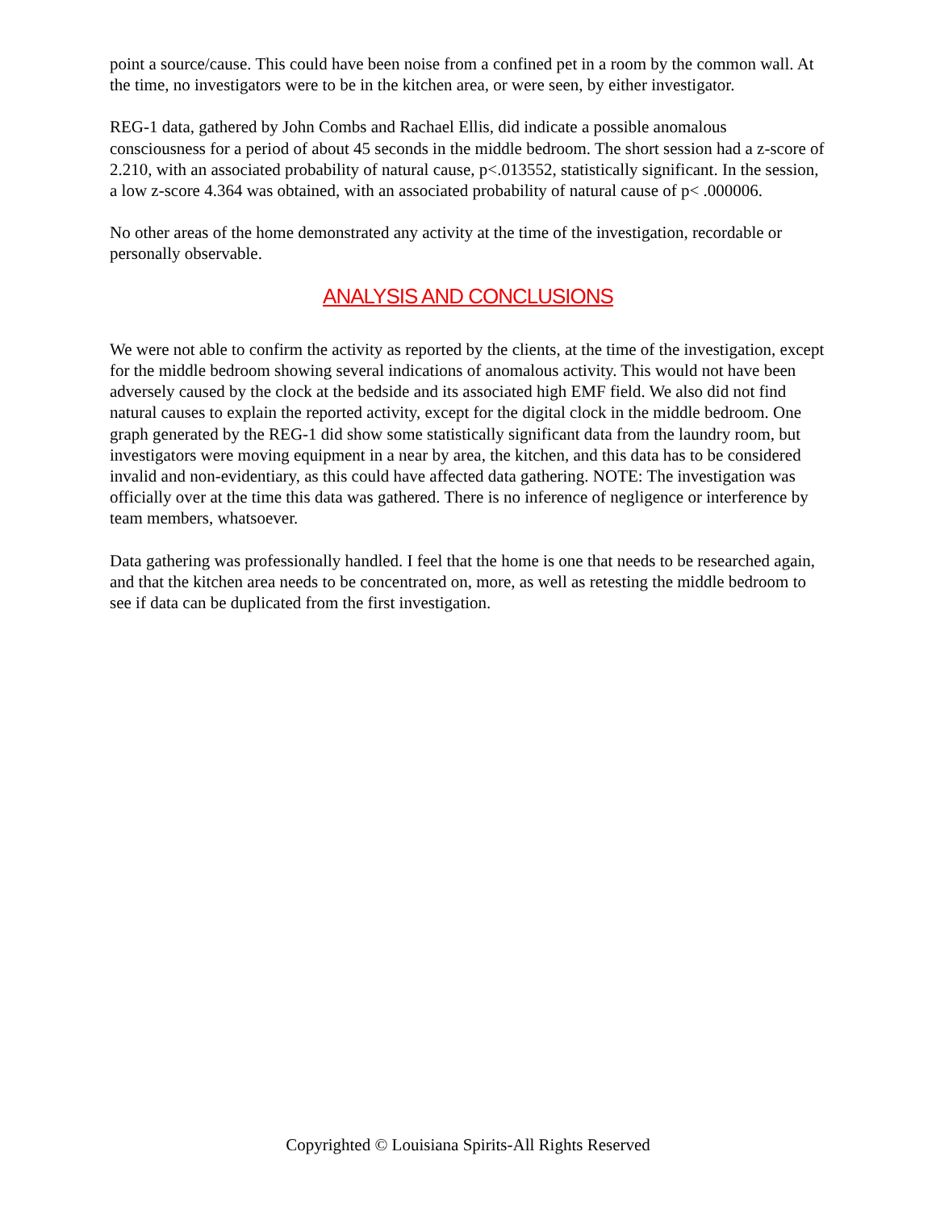point a source/cause. This could have been noise from a confined pet in a room by the common wall. At the time, no investigators were to be in the kitchen area, or were seen, by either investigator.
REG-1 data, gathered by John Combs and Rachael Ellis, did indicate a possible anomalous consciousness for a period of about 45 seconds in the middle bedroom. The short session had a z-score of 2.210, with an associated probability of natural cause, p<.013552, statistically significant. In the session, a low z-score 4.364 was obtained, with an associated probability of natural cause of p< .000006.
No other areas of the home demonstrated any activity at the time of the investigation, recordable or personally observable.
ANALYSIS AND CONCLUSIONS
We were not able to confirm the activity as reported by the clients, at the time of the investigation, except for the middle bedroom showing several indications of anomalous activity. This would not have been adversely caused by the clock at the bedside and its associated high EMF field. We also did not find natural causes to explain the reported activity, except for the digital clock in the middle bedroom. One graph generated by the REG-1 did show some statistically significant data from the laundry room, but investigators were moving equipment in a near by area, the kitchen, and this data has to be considered invalid and non-evidentiary, as this could have affected data gathering. NOTE: The investigation was officially over at the time this data was gathered. There is no inference of negligence or interference by team members, whatsoever.
Data gathering was professionally handled. I feel that the home is one that needs to be researched again, and that the kitchen area needs to be concentrated on, more, as well as retesting the middle bedroom to see if data can be duplicated from the first investigation.
Copyrighted © Louisiana Spirits-All Rights Reserved